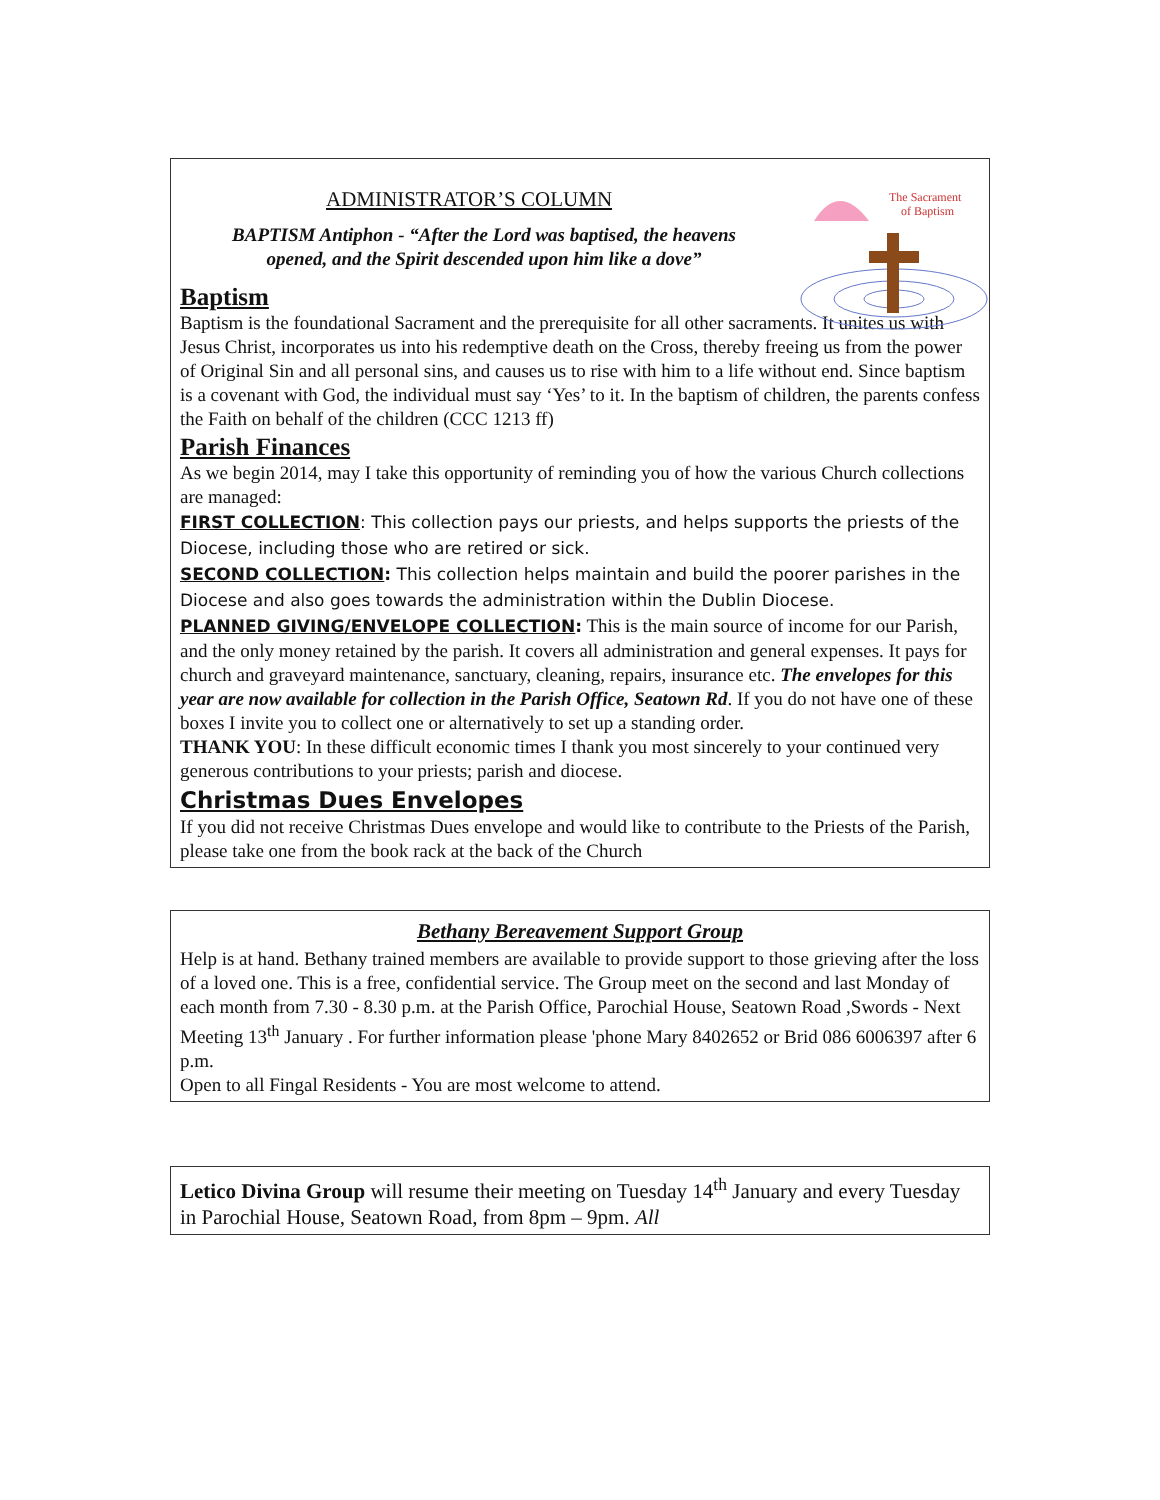The Sacrament
of Baptism
ADMINISTRATOR’S COLUMN
BAPTISM Antiphon - “After the Lord was baptised, the heavens opened, and the Spirit descended upon him like a dove”
Baptism
Baptism is the foundational Sacrament and the prerequisite for all other sacraments. It unites us with Jesus Christ, incorporates us into his redemptive death on the Cross, thereby freeing us from the power of Original Sin and all personal sins, and causes us to rise with him to a life without end. Since baptism is a covenant with God, the individual must say ‘Yes’ to it. In the baptism of children, the parents confess the Faith on behalf of the children (CCC 1213 ff)
Parish Finances
As we begin 2014, may I take this opportunity of reminding you of how the various Church collections are managed:
FIRST COLLECTION: This collection pays our priests, and helps supports the priests of the Diocese, including those who are retired or sick.
SECOND COLLECTION: This collection helps maintain and build the poorer parishes in the Diocese and also goes towards the administration within the Dublin Diocese.
PLANNED GIVING/ENVELOPE COLLECTION: This is the main source of income for our Parish, and the only money retained by the parish. It covers all administration and general expenses. It pays for church and graveyard maintenance, sanctuary, cleaning, repairs, insurance etc. The envelopes for this year are now available for collection in the Parish Office, Seatown Rd. If you do not have one of these boxes I invite you to collect one or alternatively to set up a standing order.
THANK YOU: In these difficult economic times I thank you most sincerely to your continued very generous contributions to your priests; parish and diocese.
Christmas Dues Envelopes
If you did not receive Christmas Dues envelope and would like to contribute to the Priests of the Parish, please take one from the book rack at the back of the Church
Bethany Bereavement Support Group
Help is at hand. Bethany trained members are available to provide support to those grieving after the loss of a loved one. This is a free, confidential service. The Group meet on the second and last Monday of each month from 7.30 - 8.30 p.m. at the Parish Office, Parochial House, Seatown Road ,Swords - Next Meeting 13<sup>th</sup> January . For further information please 'phone Mary 8402652 or Brid 086 6006397 after 6 p.m.
Open to all Fingal Residents - You are most welcome to attend.
Letico Divina Group will resume their meeting on Tuesday 14<sup>th</sup> January and every Tuesday in Parochial House, Seatown Road, from 8pm – 9pm. All